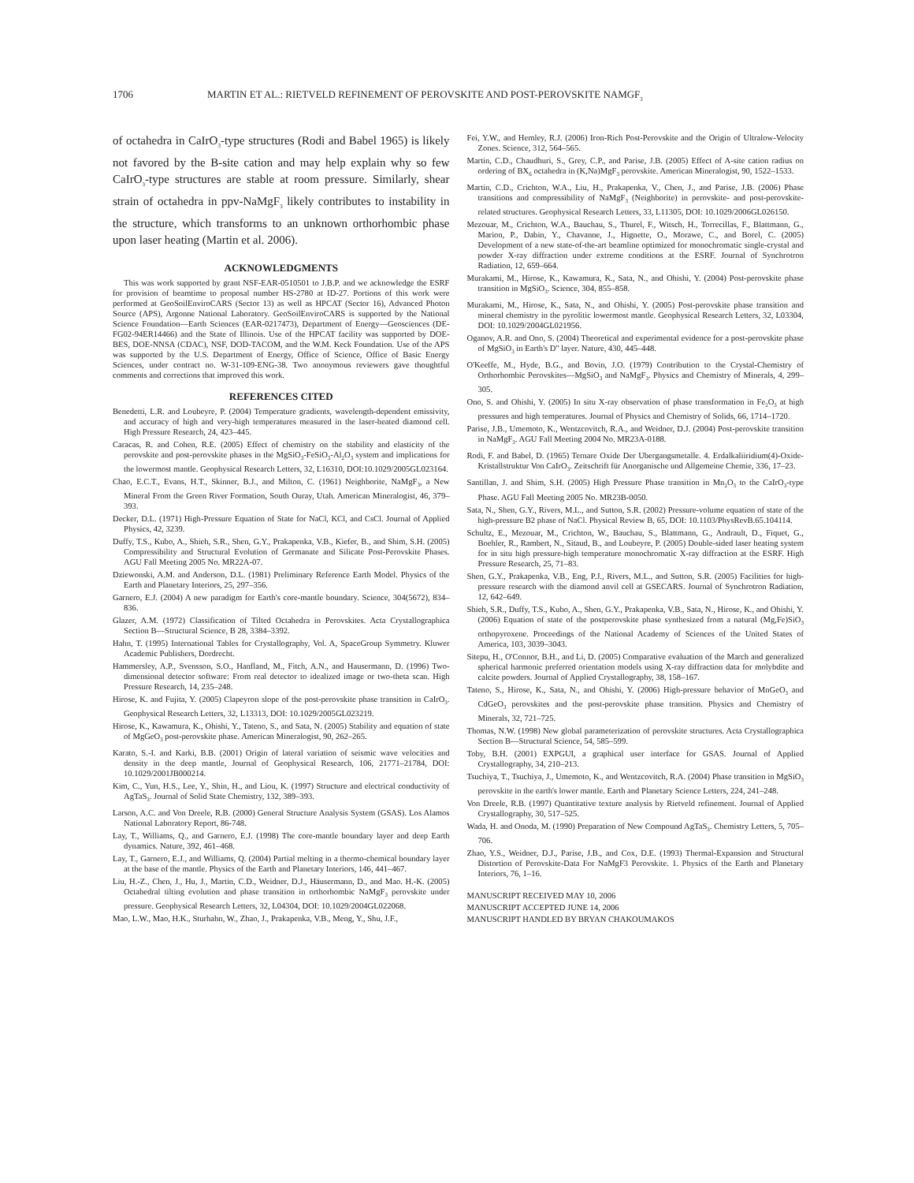1706 MARTIN ET AL.: RIETVELD REFINEMENT OF PEROVSKITE AND POST-PEROVSKITE NAMGF<sub>3</sub>
of octahedra in CaIrO<sub>3</sub>-type structures (Rodi and Babel 1965) is likely not favored by the B-site cation and may help explain why so few CaIrO<sub>3</sub>-type structures are stable at room pressure. Similarly, shear strain of octahedra in ppv-NaMgF<sub>3</sub> likely contributes to instability in the structure, which transforms to an unknown orthorhombic phase upon laser heating (Martin et al. 2006).
ACKNOWLEDGMENTS
This was work supported by grant NSF-EAR-0510501 to J.B.P. and we acknowledge the ESRF for provision of beamtime to proposal number HS-2780 at ID-27. Portions of this work were performed at GeoSoilEnviroCARS (Sector 13) as well as HPCAT (Sector 16), Advanced Photon Source (APS), Argonne National Laboratory. GeoSoilEnviroCARS is supported by the National Science Foundation—Earth Sciences (EAR-0217473), Department of Energy—Geosciences (DE-FG02-94ER14466) and the State of Illinois. Use of the HPCAT facility was supported by DOE-BES, DOE-NNSA (CDAC), NSF, DOD-TACOM, and the W.M. Keck Foundation. Use of the APS was supported by the U.S. Department of Energy, Office of Science, Office of Basic Energy Sciences, under contract no. W-31-109-ENG-38. Two anonymous reviewers gave thoughtful comments and corrections that improved this work.
REFERENCES CITED
Benedetti, L.R. and Loubeyre, P. (2004) Temperature gradients, wavelength-dependent emissivity, and accuracy of high and very-high temperatures measured in the laser-heated diamond cell. High Pressure Research, 24, 423–445.
Caracas, R. and Cohen, R.E. (2005) Effect of chemistry on the stability and elasticity of the perovskite and post-perovskite phases in the MgSiO<sub>3</sub>-FeSiO<sub>3</sub>-Al<sub>2</sub>O<sub>3</sub> system and implications for the lowermost mantle. Geophysical Research Letters, 32, L16310, DOI:10.1029/2005GL023164.
Chao, E.C.T., Evans, H.T., Skinner, B.J., and Milton, C. (1961) Neighborite, NaMgF<sub>3</sub>, a New Mineral From the Green River Formation, South Ouray, Utah. American Mineralogist, 46, 379–393.
Decker, D.L. (1971) High-Pressure Equation of State for NaCl, KCl, and CsCl. Journal of Applied Physics, 42, 3239.
Duffy, T.S., Kubo, A., Shieh, S.R., Shen, G.Y., Prakapenka, V.B., Kiefer, B., and Shim, S.H. (2005) Compressibility and Structural Evolution of Germanate and Silicate Post-Perovskite Phases. AGU Fall Meeting 2005 No. MR22A-07.
Dziewonski, A.M. and Anderson, D.L. (1981) Preliminary Reference Earth Model. Physics of the Earth and Planetary Interiors, 25, 297–356.
Garnero, E.J. (2004) A new paradigm for Earth's core-mantle boundary. Science, 304(5672), 834–836.
Glazer, A.M. (1972) Classification of Tilted Octahedra in Perovskites. Acta Crystallographica Section B—Structural Science, B 28, 3384–3392.
Hahn, T. (1995) International Tables for Crystallography, Vol. A, SpaceGroup Symmetry. Kluwer Academic Publishers, Dordrecht.
Hammersley, A.P., Svensson, S.O., Hanfland, M., Fitch, A.N., and Hausermann, D. (1996) Two-dimensional detector software: From real detector to idealized image or two-theta scan. High Pressure Research, 14, 235–248.
Hirose, K. and Fujita, Y. (2005) Clapeyron slope of the post-perovskite phase transition in CaIrO<sub>3</sub>. Geophysical Research Letters, 32, L13313, DOI: 10.1029/2005GL023219.
Hirose, K., Kawamura, K., Ohishi, Y., Tateno, S., and Sata, N. (2005) Stability and equation of state of MgGeO<sub>3</sub> post-perovskite phase. American Mineralogist, 90, 262–265.
Karato, S.-I. and Karki, B.B. (2001) Origin of lateral variation of seismic wave velocities and density in the deep mantle, Journal of Geophysical Research, 106, 21771–21784, DOI: 10.1029/2001JB000214.
Kim, C., Yun, H.S., Lee, Y., Shin, H., and Liou, K. (1997) Structure and electrical conductivity of AgTaS<sub>3</sub>. Journal of Solid State Chemistry, 132, 389–393.
Larson, A.C. and Von Dreele, R.B. (2000) General Structure Analysis System (GSAS). Los Alamos National Laboratory Report, 86-748.
Lay, T., Williams, Q., and Garnero, E.J. (1998) The core-mantle boundary layer and deep Earth dynamics. Nature, 392, 461–468.
Lay, T., Garnero, E.J., and Williams, Q. (2004) Partial melting in a thermo-chemical boundary layer at the base of the mantle. Physics of the Earth and Planetary Interiors, 146, 441–467.
Liu, H.-Z., Chen, J., Hu, J., Martin, C.D., Weidner, D.J., Häusermann, D., and Mao. H.-K. (2005) Octahedral tilting evolution and phase transition in orthorhombic NaMgF<sub>3</sub> perovskite under pressure. Geophysical Research Letters, 32, L04304, DOI: 10.1029/2004GL022068.
Mao, L.W., Mao, H.K., Sturhahn, W., Zhao, J., Prakapenka, V.B., Meng, Y., Shu, J.F.,
Fei, Y.W., and Hemley, R.J. (2006) Iron-Rich Post-Perovskite and the Origin of Ultralow-Velocity Zones. Science, 312, 564–565.
Martin, C.D., Chaudhuri, S., Grey, C.P., and Parise, J.B. (2005) Effect of A-site cation radius on ordering of BX<sub>6</sub> octahedra in (K,Na)MgF<sub>3</sub> perovskite. American Mineralogist, 90, 1522–1533.
Martin, C.D., Crichton, W.A., Liu, H., Prakapenka, V., Chen, J., and Parise, J.B. (2006) Phase transitions and compressibility of NaMgF<sub>3</sub> (Neighborite) in perovskite- and post-perovskite-related structures. Geophysical Research Letters, 33, L11305, DOI: 10.1029/2006GL026150.
Mezouar, M., Crichton, W.A., Bauchau, S., Thurel, F., Witsch, H., Torrecillas, F., Blattmann, G., Marion, P., Dabin, Y., Chavanne, J., Hignette, O., Morawe, C., and Borel, C. (2005) Development of a new state-of-the-art beamline optimized for monochromatic single-crystal and powder X-ray diffraction under extreme conditions at the ESRF. Journal of Synchrotron Radiation, 12, 659–664.
Murakami, M., Hirose, K., Kawamura, K., Sata, N., and Ohishi, Y. (2004) Post-perovskite phase transition in MgSiO<sub>3</sub>. Science, 304, 855–858.
Murakami, M., Hirose, K., Sata, N., and Ohishi, Y. (2005) Post-perovskite phase transition and mineral chemistry in the pyrolitic lowermost mantle. Geophysical Research Letters, 32, L03304, DOI: 10.1029/2004GL021956.
Oganov, A.R. and Ono, S. (2004) Theoretical and experimental evidence for a post-perovskite phase of MgSiO<sub>3</sub> in Earth's D'' layer. Nature, 430, 445–448.
O'Keeffe, M., Hyde, B.G., and Bovin, J.O. (1979) Contribution to the Crystal-Chemistry of Orthorhombic Perovskites—MgSiO<sub>3</sub> and NaMgF<sub>3</sub>. Physics and Chemistry of Minerals, 4, 299–305.
Ono, S. and Ohishi, Y. (2005) In situ X-ray observation of phase transformation in Fe<sub>2</sub>O<sub>3</sub> at high pressures and high temperatures. Journal of Physics and Chemistry of Solids, 66, 1714–1720.
Parise, J.B., Umemoto, K., Wentzcovitch, R.A., and Weidner, D.J. (2004) Post-perovskite transition in NaMgF<sub>3</sub>. AGU Fall Meeting 2004 No. MR23A-0188.
Rodi, F. and Babel, D. (1965) Ternare Oxide Der Ubergangsmetalle. 4. Erdalkaliiridium(4)-Oxide-Kristallstruktur Von CaIrO<sub>3</sub>. Zeitschrift für Anorganische und Allgemeine Chemie, 336, 17–23.
Santillan, J. and Shim, S.H. (2005) High Pressure Phase transition in Mn<sub>2</sub>O<sub>3</sub> to the CaIrO<sub>3</sub>-type Phase. AGU Fall Meeting 2005 No. MR23B-0050.
Sata, N., Shen, G.Y., Rivers, M.L., and Sutton, S.R. (2002) Pressure-volume equation of state of the high-pressure B2 phase of NaCl. Physical Review B, 65, DOI: 10.1103/PhysRevB.65.104114.
Schultz, E., Mezouar, M., Crichton, W., Bauchau, S., Blattmann, G., Andrault, D., Fiquet, G., Boehler, R., Rambert, N., Sitaud, B., and Loubeyre, P. (2005) Double-sided laser heating system for in situ high pressure-high temperature monochromatic X-ray diffraction at the ESRF. High Pressure Research, 25, 71–83.
Shen, G.Y., Prakapenka, V.B., Eng, P.J., Rivers, M.L., and Sutton, S.R. (2005) Facilities for high-pressure research with the diamond anvil cell at GSECARS. Journal of Synchrotron Radiation, 12, 642–649.
Shieh, S.R., Duffy, T.S., Kubo, A., Shen, G.Y., Prakapenka, V.B., Sata, N., Hirose, K., and Ohishi, Y. (2006) Equation of state of the postperovskite phase synthesized from a natural (Mg,Fe)SiO<sub>3</sub> orthopyroxene. Proceedings of the National Academy of Sciences of the United States of America, 103, 3039–3043.
Sitepu, H., O'Connor, B.H., and Li, D. (2005) Comparative evaluation of the March and generalized spherical harmonic preferred orientation models using X-ray diffraction data for molybdite and calcite powders. Journal of Applied Crystallography, 38, 158–167.
Tateno, S., Hirose, K., Sata, N., and Ohishi, Y. (2006) High-pressure behavior of MnGeO<sub>3</sub> and CdGeO<sub>3</sub> perovskites and the post-perovskite phase transition. Physics and Chemistry of Minerals, 32, 721–725.
Thomas, N.W. (1998) New global parameterization of perovskite structures. Acta Crystallographica Section B—Structural Science, 54, 585–599.
Toby, B.H. (2001) EXPGUI, a graphical user interface for GSAS. Journal of Applied Crystallography, 34, 210–213.
Tsuchiya, T., Tsuchiya, J., Umemoto, K., and Wentzcovitch, R.A. (2004) Phase transition in MgSiO<sub>3</sub> perovskite in the earth's lower mantle. Earth and Planetary Science Letters, 224, 241–248.
Von Dreele, R.B. (1997) Quantitative texture analysis by Rietveld refinement. Journal of Applied Crystallography, 30, 517–525.
Wada, H. and Onoda, M. (1990) Preparation of New Compound AgTaS<sub>3</sub>. Chemistry Letters, 5, 705–706.
Zhao, Y.S., Weidner, D.J., Parise, J.B., and Cox, D.E. (1993) Thermal-Expansion and Structural Distortion of Perovskite-Data For NaMgF3 Perovskite. 1. Physics of the Earth and Planetary Interiors, 76, 1–16.
MANUSCRIPT RECEIVED MAY 10, 2006
MANUSCRIPT ACCEPTED JUNE 14, 2006
MANUSCRIPT HANDLED BY BRYAN CHAKOUMAKOS